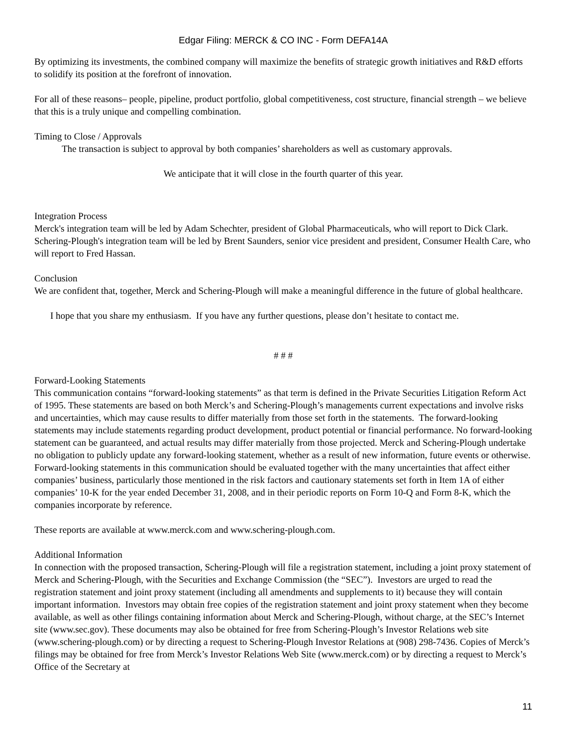Edgar Filing: MERCK & CO INC - Form DEFA14A
By optimizing its investments, the combined company will maximize the benefits of strategic growth initiatives and R&D efforts to solidify its position at the forefront of innovation.
For all of these reasons– people, pipeline, product portfolio, global competitiveness, cost structure, financial strength – we believe that this is a truly unique and compelling combination.
Timing to Close / Approvals
The transaction is subject to approval by both companies’ shareholders as well as customary approvals.
We anticipate that it will close in the fourth quarter of this year.
Integration Process
Merck's integration team will be led by Adam Schechter, president of Global Pharmaceuticals, who will report to Dick Clark. Schering-Plough's integration team will be led by Brent Saunders, senior vice president and president, Consumer Health Care, who will report to Fred Hassan.
Conclusion
We are confident that, together, Merck and Schering-Plough will make a meaningful difference in the future of global healthcare.
I hope that you share my enthusiasm. If you have any further questions, please don’t hesitate to contact me.
# # #
Forward-Looking Statements
This communication contains “forward-looking statements” as that term is defined in the Private Securities Litigation Reform Act of 1995. These statements are based on both Merck’s and Schering-Plough’s managements current expectations and involve risks and uncertainties, which may cause results to differ materially from those set forth in the statements. The forward-looking statements may include statements regarding product development, product potential or financial performance. No forward-looking statement can be guaranteed, and actual results may differ materially from those projected. Merck and Schering-Plough undertake no obligation to publicly update any forward-looking statement, whether as a result of new information, future events or otherwise. Forward-looking statements in this communication should be evaluated together with the many uncertainties that affect either companies’ business, particularly those mentioned in the risk factors and cautionary statements set forth in Item 1A of either companies’ 10-K for the year ended December 31, 2008, and in their periodic reports on Form 10-Q and Form 8-K, which the companies incorporate by reference.
These reports are available at www.merck.com and www.schering-plough.com.
Additional Information
In connection with the proposed transaction, Schering-Plough will file a registration statement, including a joint proxy statement of Merck and Schering-Plough, with the Securities and Exchange Commission (the “SEC”). Investors are urged to read the registration statement and joint proxy statement (including all amendments and supplements to it) because they will contain important information. Investors may obtain free copies of the registration statement and joint proxy statement when they become available, as well as other filings containing information about Merck and Schering-Plough, without charge, at the SEC’s Internet site (www.sec.gov). These documents may also be obtained for free from Schering-Plough’s Investor Relations web site (www.schering-plough.com) or by directing a request to Schering-Plough Investor Relations at (908) 298-7436. Copies of Merck’s filings may be obtained for free from Merck’s Investor Relations Web Site (www.merck.com) or by directing a request to Merck’s Office of the Secretary at
11